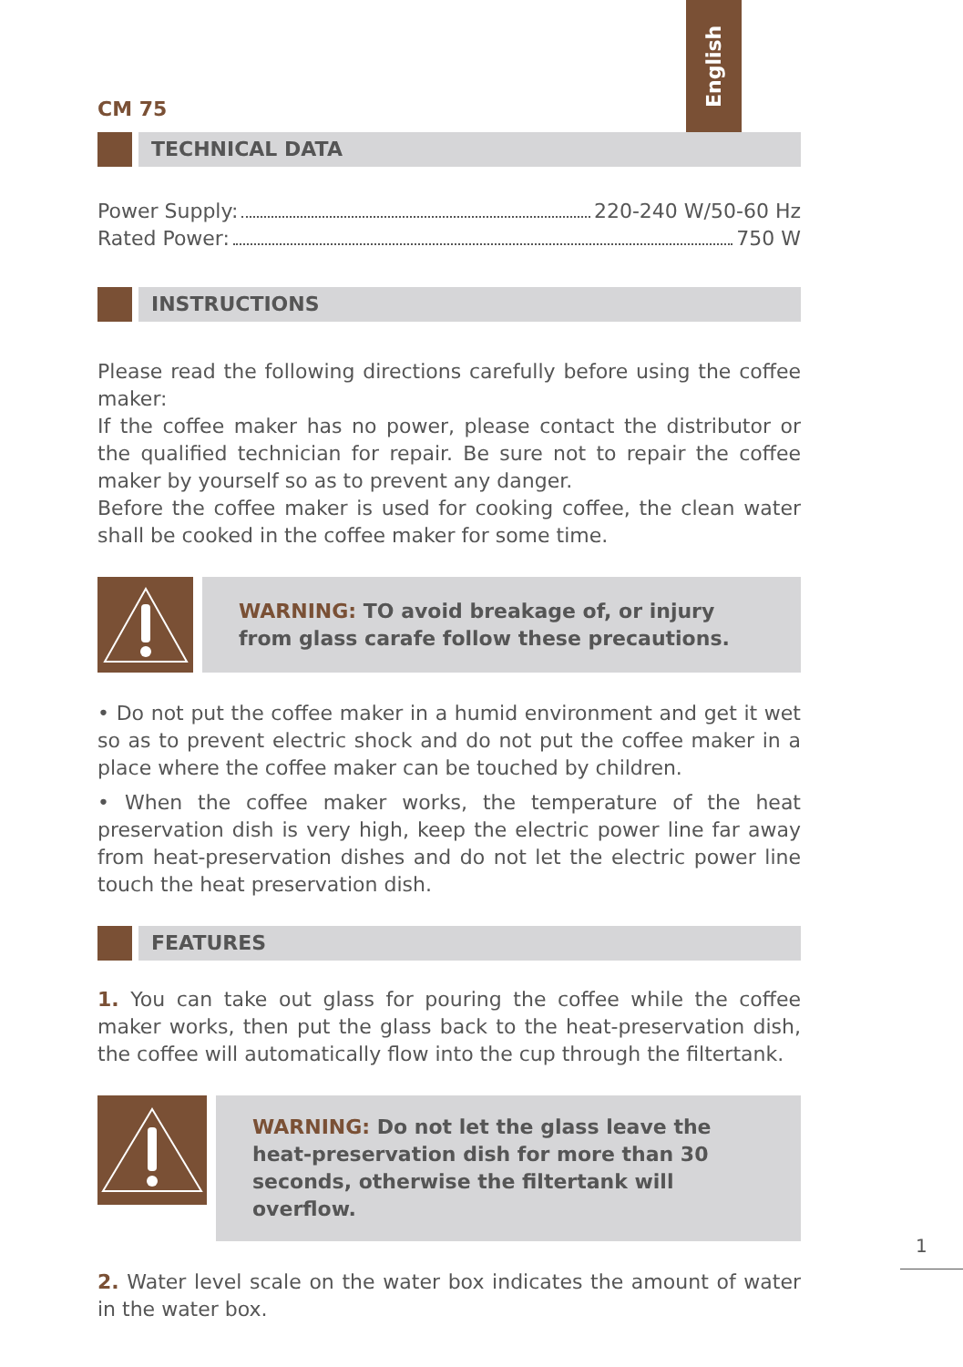English
CM 75
TECHNICAL DATA
Power Supply: 220-240 W/50-60 Hz
Rated Power: 750 W
INSTRUCTIONS
Please read the following directions carefully before using the coffee maker:
If the coffee maker has no power, please contact the distributor or the qualified technician for repair. Be sure not to repair the coffee maker by yourself so as to prevent any danger.
Before the coffee maker is used for cooking coffee, the clean water shall be cooked in the coffee maker for some time.
WARNING: TO avoid breakage of, or injury from glass carafe follow these precautions.
• Do not put the coffee maker in a humid environment and get it wet so as to prevent electric shock and do not put the coffee maker in a place where the coffee maker can be touched by children.
• When the coffee maker works, the temperature of the heat preservation dish is very high, keep the electric power line far away from heat-preservation dishes and do not let the electric power line touch the heat preservation dish.
FEATURES
1. You can take out glass for pouring the coffee while the coffee maker works, then put the glass back to the heat-preservation dish, the coffee will automatically flow into the cup through the filtertank.
WARNING: Do not let the glass leave the heat-preservation dish for more than 30 seconds, otherwise the filtertank will overflow.
2. Water level scale on the water box indicates the amount of water in the water box.
1